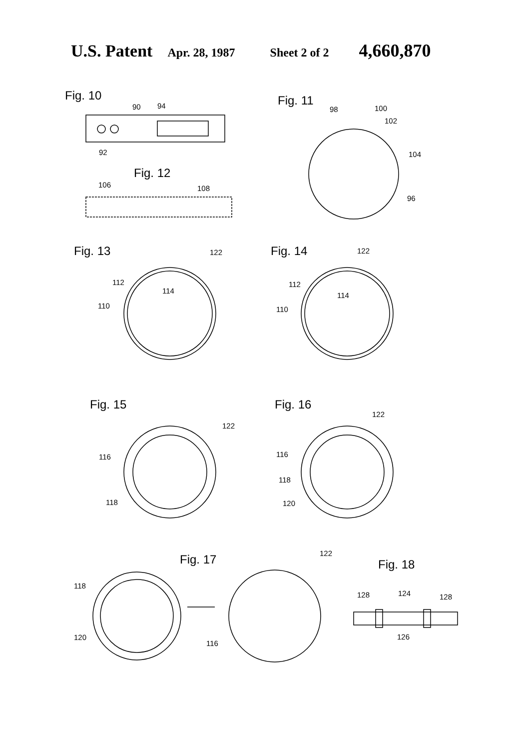U.S. Patent Apr. 28, 1987 Sheet 2 of 2 4,660,870
Fig. 10
90
94
92
Fig. 12
106
108
Fig. 11
98
100
102
104
96
Fig. 13
122
112
114
110
Fig. 14
122
112
114
110
Fig. 15
122
116
118
Fig. 16
122
116
118
120
Fig. 17
118
120
122
116
Fig. 18
128
124
128
126